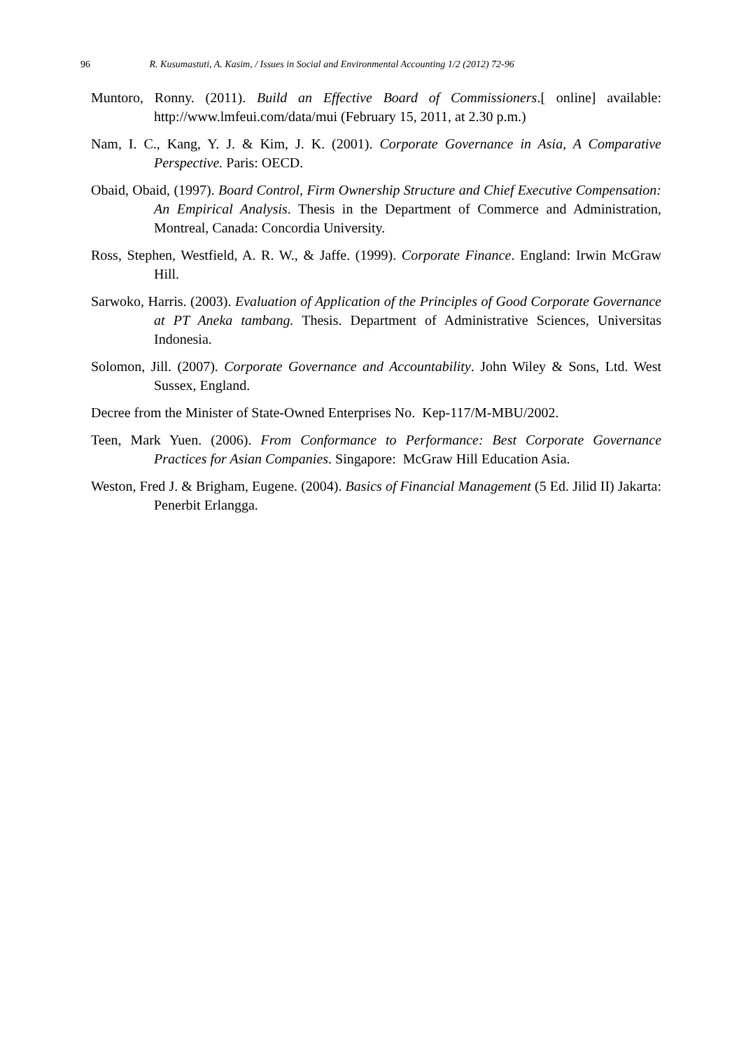96 R. Kusumastuti, A. Kasim, / Issues in Social and Environmental Accounting 1/2 (2012) 72-96
Muntoro, Ronny. (2011). Build an Effective Board of Commissioners.[ online] available: http://www.lmfeui.com/data/mui (February 15, 2011, at 2.30 p.m.)
Nam, I. C., Kang, Y. J. & Kim, J. K. (2001). Corporate Governance in Asia, A Comparative Perspective. Paris: OECD.
Obaid, Obaid, (1997). Board Control, Firm Ownership Structure and Chief Executive Compensation: An Empirical Analysis. Thesis in the Department of Commerce and Administration, Montreal, Canada: Concordia University.
Ross, Stephen, Westfield, A. R. W., & Jaffe. (1999). Corporate Finance. England: Irwin McGraw Hill.
Sarwoko, Harris. (2003). Evaluation of Application of the Principles of Good Corporate Governance at PT Aneka tambang. Thesis. Department of Administrative Sciences, Universitas Indonesia.
Solomon, Jill. (2007). Corporate Governance and Accountability. John Wiley & Sons, Ltd. West Sussex, England.
Decree from the Minister of State-Owned Enterprises No. Kep-117/M-MBU/2002.
Teen, Mark Yuen. (2006). From Conformance to Performance: Best Corporate Governance Practices for Asian Companies. Singapore: McGraw Hill Education Asia.
Weston, Fred J. & Brigham, Eugene. (2004). Basics of Financial Management (5 Ed. Jilid II) Jakarta: Penerbit Erlangga.